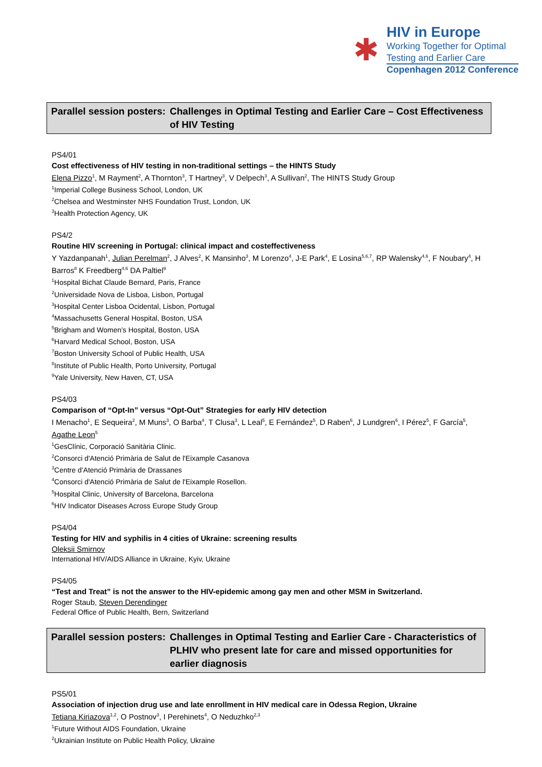✱
HIV in Europe
Working Together for Optimal
Testing and Earlier Care
Copenhagen 2012 Conference
Parallel session posters:
Challenges in Optimal Testing and Earlier Care – Cost Effectiveness of HIV Testing
PS4/01
Cost effectiveness of HIV testing in non-traditional settings – the HINTS Study
Elena Pizzo<sup>1</sup>, M Rayment<sup>2</sup>, A Thornton<sup>3</sup>, T Hartney<sup>3</sup>, V Delpech<sup>3</sup>, A Sullivan<sup>2</sup>, The HINTS Study Group
<sup>1</sup> Imperial College Business School, London, UK
<sup>2</sup> Chelsea and Westminster NHS Foundation Trust, London, UK
<sup>3</sup> Health Protection Agency, UK
PS4/2
Routine HIV screening in Portugal: clinical impact and costeffectiveness
Y Yazdanpanah<sup>1</sup>, Julian Perelman<sup>2</sup>, J Alves<sup>2</sup>, K Mansinho<sup>3</sup>, M Lorenzo<sup>4</sup>, J-E Park<sup>4</sup>, E Losina<sup>5,6,7</sup>, RP Walensky<sup>4,6</sup>, F Noubary<sup>4</sup>, H Barros<sup>8</sup> K Freedberg<sup>4,6</sup> DA Paltiel<sup>9</sup>
<sup>1</sup> Hospital Bichat Claude Bernard, Paris, France
<sup>2</sup> Universidade Nova de Lisboa, Lisbon, Portugal
<sup>3</sup> Hospital Center Lisboa Ocidental, Lisbon, Portugal
<sup>4</sup> Massachusetts General Hospital, Boston, USA
<sup>5</sup> Brigham and Women’s Hospital, Boston, USA
<sup>6</sup> Harvard Medical School, Boston, USA
<sup>7</sup> Boston University School of Public Health, USA
<sup>8</sup> Institute of Public Health, Porto University, Portugal
<sup>9</sup> Yale University, New Haven, CT, USA
PS4/03
Comparison of “Opt-In” versus “Opt-Out” Strategies for early HIV detection
I Menacho<sup>1</sup>, E Sequeira<sup>2</sup>, M Muns<sup>3</sup>, O Barba<sup>4</sup>, T Clusa<sup>3</sup>, L Leal<sup>5</sup>, E Fernández<sup>5</sup>, D Raben<sup>6</sup>, J Lundgren<sup>6</sup>, I Pérez<sup>5</sup>, F García<sup>5</sup>, Agathe Leon<sup>5</sup>
<sup>1</sup> GesClínic, Corporació Sanitària Clinic.
<sup>2</sup> Consorci d'Atenció Primària de Salut de l'Eixample Casanova
<sup>3</sup> Centre d’Atenció Primària de Drassanes
<sup>4</sup> Consorci d'Atenció Primària de Salut de l'Eixample Rosellon.
<sup>5</sup> Hospital Clinic, University of Barcelona, Barcelona
<sup>6</sup>HIV Indicator Diseases Across Europe Study Group
PS4/04
Testing for HIV and syphilis in 4 cities of Ukraine: screening results
Oleksii Smirnov
International HIV/AIDS Alliance in Ukraine, Kyiv, Ukraine
PS4/05
“Test and Treat” is not the answer to the HIV-epidemic among gay men and other MSM in Switzerland.
Roger Staub, Steven Derendinger
Federal Office of Public Health, Bern, Switzerland
Parallel session posters:
Challenges in Optimal Testing and Earlier Care - Characteristics of PLHIV who present late for care and missed opportunities for earlier diagnosis
PS5/01
Association of injection drug use and late enrollment in HIV medical care in Odessa Region, Ukraine
Tetiana Kiriazova<sup>1,2</sup>, O Postnov<sup>3</sup>, I Perehinets<sup>4</sup>, O Neduzhko<sup>2,3</sup>
<sup>1</sup> Future Without AIDS Foundation, Ukraine
<sup>2</sup> Ukrainian Institute on Public Health Policy, Ukraine